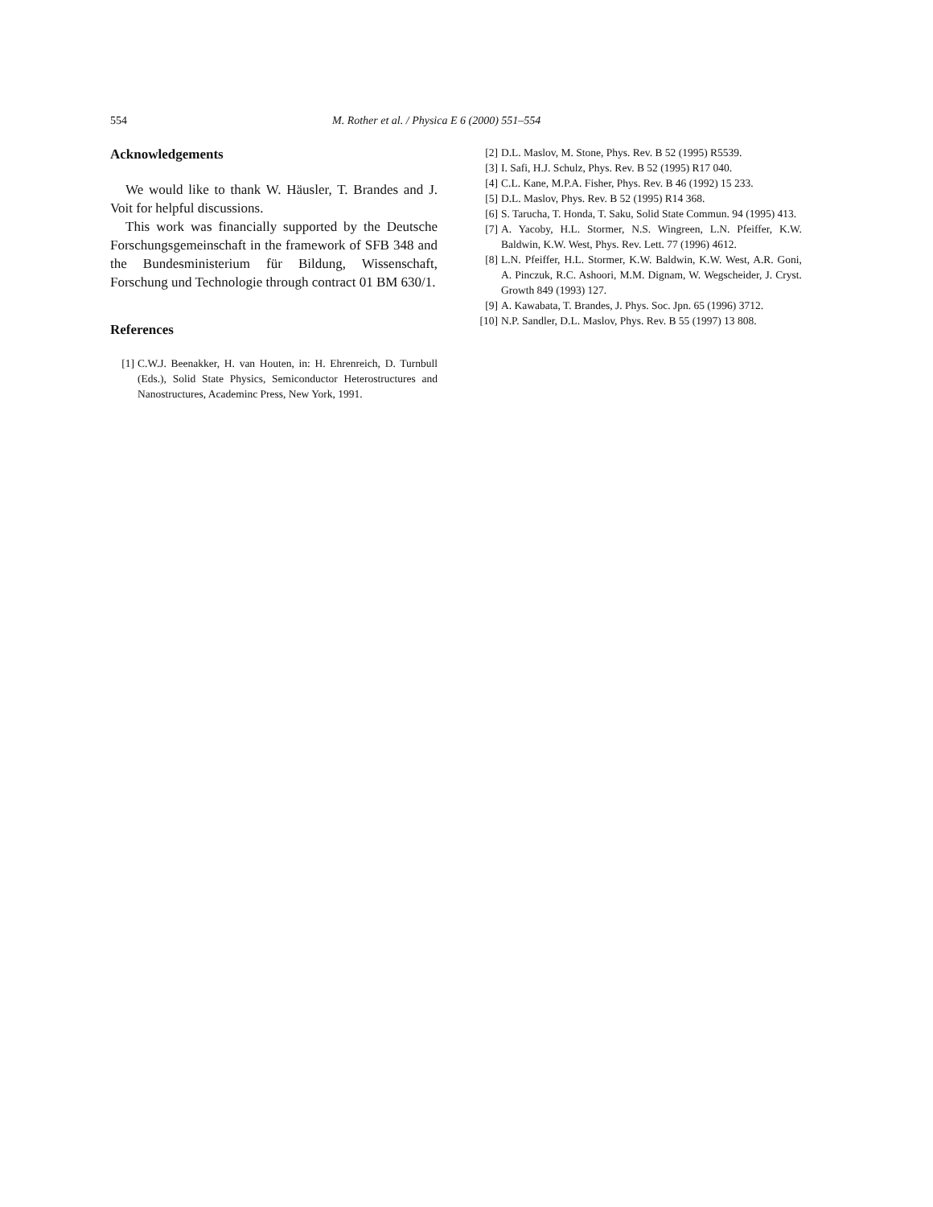554 M. Rother et al. / Physica E 6 (2000) 551–554
Acknowledgements
We would like to thank W. Häusler, T. Brandes and J. Voit for helpful discussions.
This work was financially supported by the Deutsche Forschungsgemeinschaft in the framework of SFB 348 and the Bundesministerium für Bildung, Wissenschaft, Forschung und Technologie through contract 01 BM 630/1.
References
[1] C.W.J. Beenakker, H. van Houten, in: H. Ehrenreich, D. Turnbull (Eds.), Solid State Physics, Semiconductor Heterostructures and Nanostructures, Academinc Press, New York, 1991.
[2] D.L. Maslov, M. Stone, Phys. Rev. B 52 (1995) R5539.
[3] I. Safi, H.J. Schulz, Phys. Rev. B 52 (1995) R17 040.
[4] C.L. Kane, M.P.A. Fisher, Phys. Rev. B 46 (1992) 15 233.
[5] D.L. Maslov, Phys. Rev. B 52 (1995) R14 368.
[6] S. Tarucha, T. Honda, T. Saku, Solid State Commun. 94 (1995) 413.
[7] A. Yacoby, H.L. Stormer, N.S. Wingreen, L.N. Pfeiffer, K.W. Baldwin, K.W. West, Phys. Rev. Lett. 77 (1996) 4612.
[8] L.N. Pfeiffer, H.L. Stormer, K.W. Baldwin, K.W. West, A.R. Goni, A. Pinczuk, R.C. Ashoori, M.M. Dignam, W. Wegscheider, J. Cryst. Growth 849 (1993) 127.
[9] A. Kawabata, T. Brandes, J. Phys. Soc. Jpn. 65 (1996) 3712.
[10] N.P. Sandler, D.L. Maslov, Phys. Rev. B 55 (1997) 13 808.